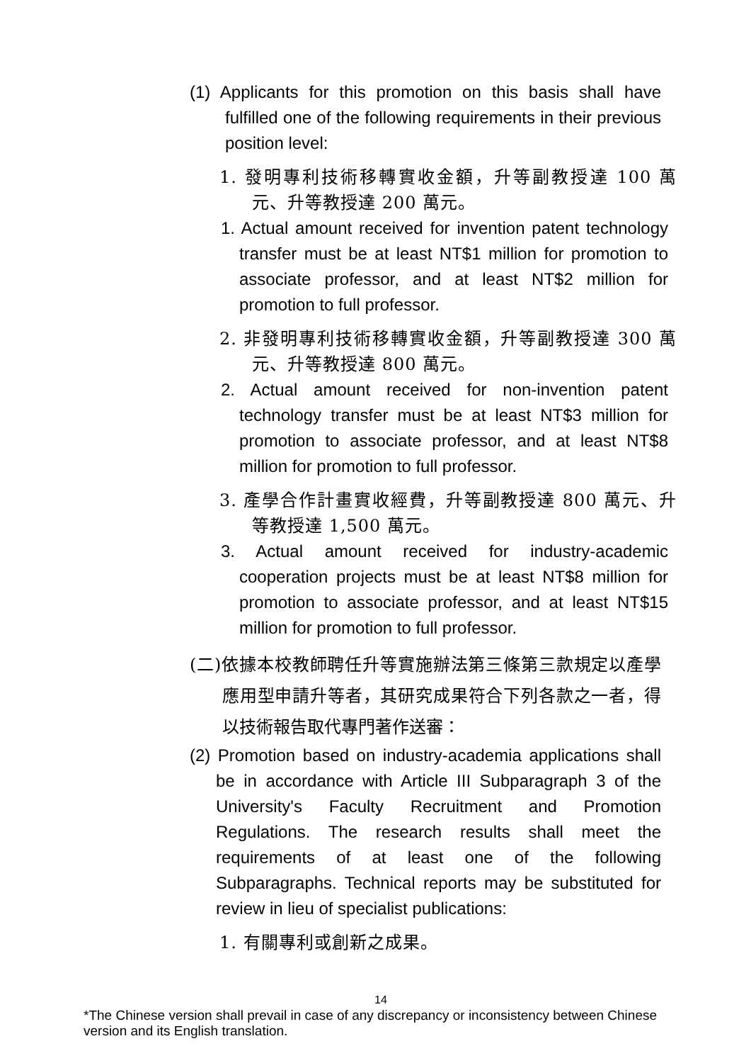(1) Applicants for this promotion on this basis shall have fulfilled one of the following requirements in their previous position level:
1. 發明專利技術移轉實收金額，升等副教授達 100 萬元、升等教授達 200 萬元。
1. Actual amount received for invention patent technology transfer must be at least NT$1 million for promotion to associate professor, and at least NT$2 million for promotion to full professor.
2. 非發明專利技術移轉實收金額，升等副教授達 300 萬元、升等教授達 800 萬元。
2. Actual amount received for non-invention patent technology transfer must be at least NT$3 million for promotion to associate professor, and at least NT$8 million for promotion to full professor.
3. 產學合作計畫實收經費，升等副教授達 800 萬元、升等教授達 1,500 萬元。
3. Actual amount received for industry-academic cooperation projects must be at least NT$8 million for promotion to associate professor, and at least NT$15 million for promotion to full professor.
(二)依據本校教師聘任升等實施辦法第三條第三款規定以產學應用型申請升等者，其研究成果符合下列各款之一者，得以技術報告取代專門著作送審：
(2) Promotion based on industry-academia applications shall be in accordance with Article III Subparagraph 3 of the University's Faculty Recruitment and Promotion Regulations. The research results shall meet the requirements of at least one of the following Subparagraphs. Technical reports may be substituted for review in lieu of specialist publications:
1. 有關專利或創新之成果。
14
*The Chinese version shall prevail in case of any discrepancy or inconsistency between Chinese version and its English translation.